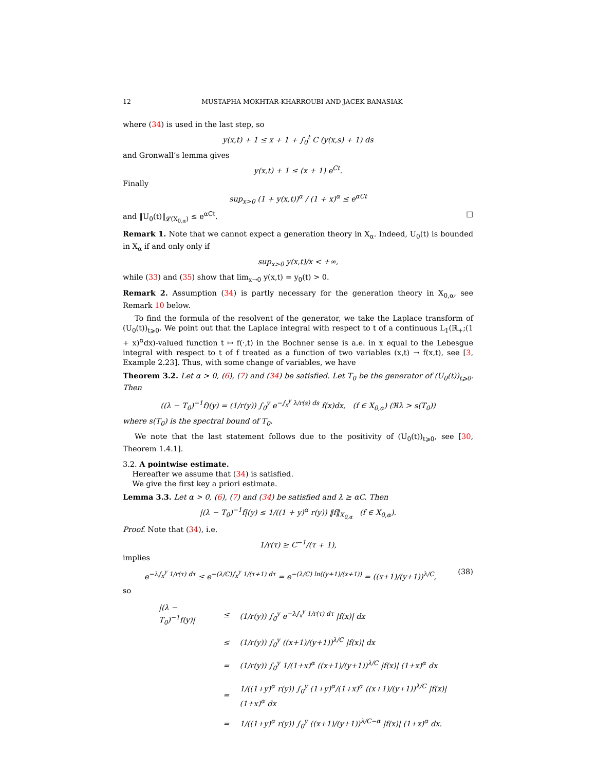12 MUSTAPHA MOKHTAR-KHARROUBI AND JACEK BANASIAK
where (34) is used in the last step, so
y(x,t) + 1 ≤ x + 1 + ∫<sub>0</sub><sup>t</sup> C (y(x,s) + 1) ds
and Gronwall’s lemma gives
y(x,t) + 1 ≤ (x + 1) e<sup>Ct</sup>.
Finally
sup<sub>x>0</sub> (1 + y(x,t))<sup>α</sup> / (1 + x)<sup>α</sup> ≤ e<sup>αCt</sup>
and ‖U<sub>0</sub>(t)‖<sub>𝓛(X<sub>0,α</sub>)</sub> ≤ e<sup>αCt</sup>. □
Remark 1. Note that we cannot expect a generation theory in X<sub>α</sub>. Indeed, U<sub>0</sub>(t) is bounded in X<sub>α</sub> if and only only if
sup<sub>x>0</sub> y(x,t)/x < +∞,
while (33) and (35) show that lim<sub>x→0</sub> y(x,t) = y<sub>0</sub>(t) > 0.
Remark 2. Assumption (34) is partly necessary for the generation theory in X<sub>0,α</sub>, see Remark 10 below.
To find the formula of the resolvent of the generator, we take the Laplace transform of (U<sub>0</sub>(t))<sub>t⩾0</sub>. We point out that the Laplace integral with respect to t of a continuous L<sub>1</sub>(ℝ<sub>+</sub>;(1 + x)<sup>α</sup>dx)-valued function t ↦ f(·,t) in the Bochner sense is a.e. in x equal to the Lebesgue integral with respect to t of f treated as a function of two variables (x,t) → f(x,t), see [3, Example 2.23]. Thus, with some change of variables, we have
Theorem 3.2. Let α > 0, (6), (7) and (34) be satisfied. Let T<sub>0</sub> be the generator of (U<sub>0</sub>(t))<sub>t⩾0</sub>. Then
((λ − T<sub>0</sub>)<sup>−1</sup>f)(y) = (1/r(y)) ∫<sub>0</sub><sup>y</sup> e<sup>−∫<sub>x</sub><sup>y</sup> λ/r(s) ds</sup> f(x)dx, (f ∈ X<sub>0,α</sub>) (ℜλ > s(T<sub>0</sub>))
where s(T<sub>0</sub>) is the spectral bound of T<sub>0</sub>.
We note that the last statement follows due to the positivity of (U<sub>0</sub>(t))<sub>t⩾0</sub>, see [30, Theorem 1.4.1].
3.2. A pointwise estimate.
Hereafter we assume that (34) is satisfied.
We give the first key a priori estimate.
Lemma 3.3. Let α > 0, (6), (7) and (34) be satisfied and λ ≥ αC. Then
|(λ − T<sub>0</sub>)<sup>−1</sup>f|(y) ≤ 1/((1 + y)<sup>α</sup> r(y)) ‖f‖<sub>X<sub>0,α</sub></sub> (f ∈ X<sub>0,α</sub>).
Proof. Note that (34), i.e.
1/r(τ) ≥ C<sup>−1</sup>/(τ + 1),
implies
e<sup>−λ∫<sub>x</sub><sup>y</sup> 1/r(τ) dτ</sup> ≤ e<sup>−(λ/C)∫<sub>x</sub><sup>y</sup> 1/(τ+1) dτ</sup> = e<sup>−(λ/C) ln((y+1)/(x+1))</sup> = ((x+1)/(y+1))<sup>λ/C</sup>, (38)
so
| /(λ − T<sub>0</sub>)<sup>−1</sup>f(y)/ | ≤ | (1/r(y)) ∫<sub>0</sub><sup>y</sup> e<sup>−λ∫<sub>x</sub><sup>y</sup> 1/r(τ) dτ</sup> /f(x)/ dx |
| | ≤ | (1/r(y)) ∫<sub>0</sub><sup>y</sup> ((x+1)/(y+1))<sup>λ/C</sup> /f(x)/ dx |
| | = | (1/r(y)) ∫<sub>0</sub><sup>y</sup> 1/(1+x)<sup>α</sup> ((x+1)/(y+1))<sup>λ/C</sup> /f(x)/ (1+x)<sup>α</sup> dx |
| | = | 1/((1+y)<sup>α</sup> r(y)) ∫<sub>0</sub><sup>y</sup> (1+y)<sup>α</sup>/(1+x)<sup>α</sup> ((x+1)/(y+1))<sup>λ/C</sup> /f(x)/ (1+x)<sup>α</sup> dx |
| | = | 1/((1+y)<sup>α</sup> r(y)) ∫<sub>0</sub><sup>y</sup> ((x+1)/(y+1))<sup>λ/C−α</sup> /f(x)/ (1+x)<sup>α</sup> dx. |